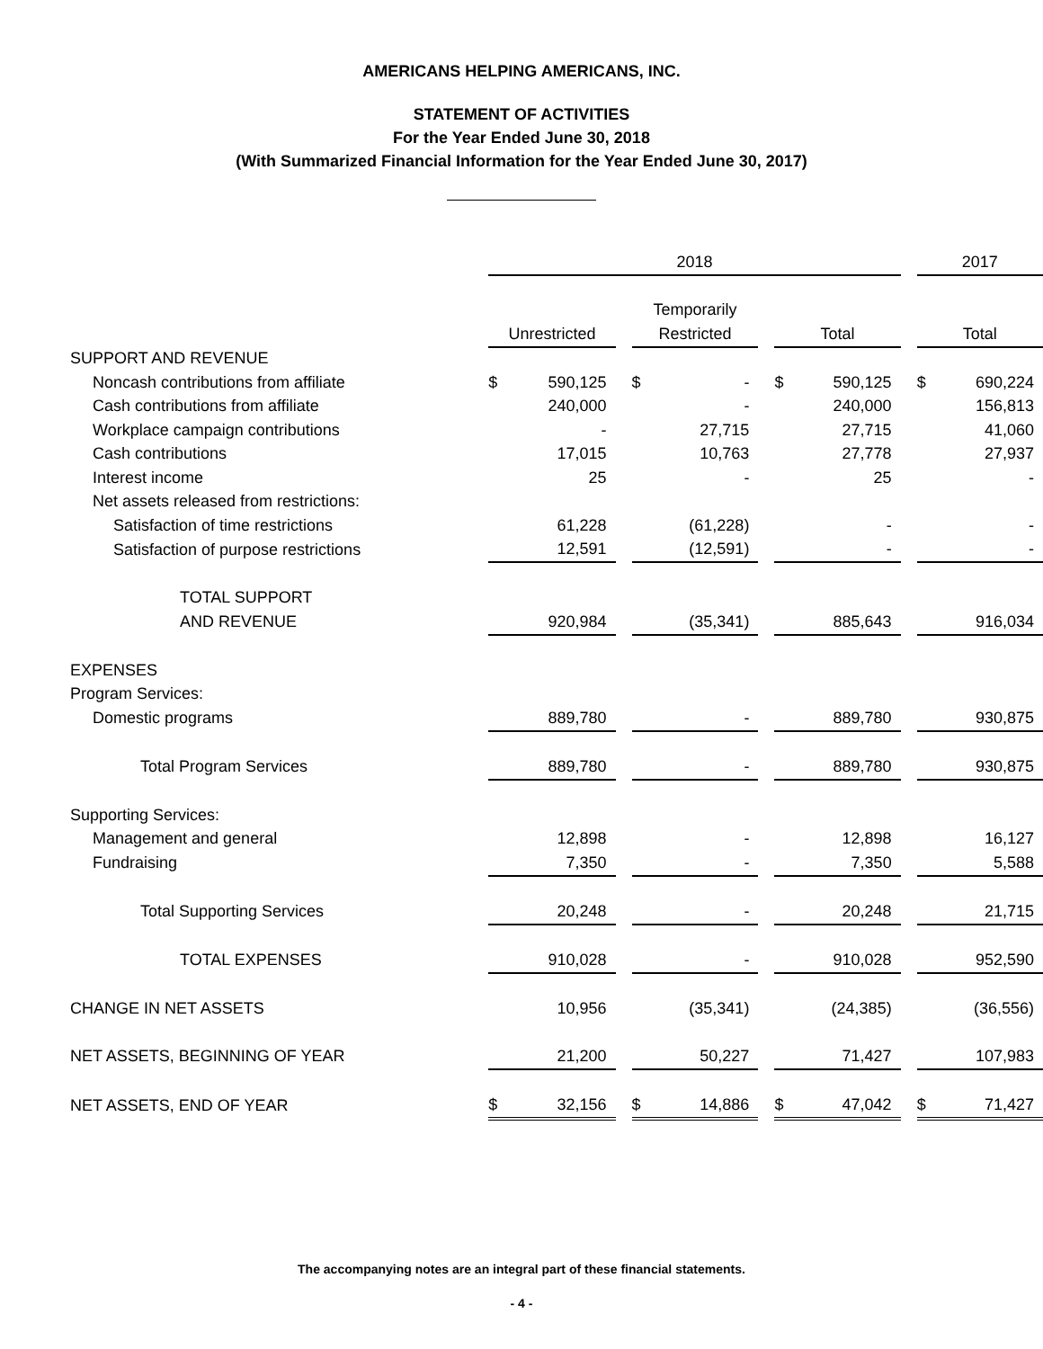AMERICANS HELPING AMERICANS, INC.
STATEMENT OF ACTIVITIES
For the Year Ended June 30, 2018
(With Summarized Financial Information for the Year Ended June 30, 2017)
| | 2018 | | | | | | | | | 2017 | |
| | | | | Temporarily | | | | | | | |
| | Unrestricted | | | Restricted | | | Total | | | Total | |
| SUPPORT AND REVENUE | | | | | | | | | | | |
| Noncash contributions from affiliate | $ | 590,125 | | $ | - | | $ | 590,125 | | $ | 690,224 |
| Cash contributions from affiliate | | 240,000 | | | - | | | 240,000 | | | 156,813 |
| Workplace campaign contributions | | - | | | 27,715 | | | 27,715 | | | 41,060 |
| Cash contributions | | 17,015 | | | 10,763 | | | 27,778 | | | 27,937 |
| Interest income | | 25 | | | - | | | 25 | | | - |
| Net assets released from restrictions: | | | | | | | | | | | |
| Satisfaction of time restrictions | | 61,228 | | | (61,228) | | | - | | | - |
| Satisfaction of purpose restrictions | | 12,591 | | | (12,591) | | | - | | | - |
| TOTAL SUPPORT | | | | | | | | | | | |
| AND REVENUE | | 920,984 | | | (35,341) | | | 885,643 | | | 916,034 |
| EXPENSES | | | | | | | | | | | |
| Program Services: | | | | | | | | | | | |
| Domestic programs | | 889,780 | | | - | | | 889,780 | | | 930,875 |
| Total Program Services | | 889,780 | | | - | | | 889,780 | | | 930,875 |
| Supporting Services: | | | | | | | | | | | |
| Management and general | | 12,898 | | | - | | | 12,898 | | | 16,127 |
| Fundraising | | 7,350 | | | - | | | 7,350 | | | 5,588 |
| Total Supporting Services | | 20,248 | | | - | | | 20,248 | | | 21,715 |
| TOTAL EXPENSES | | 910,028 | | | - | | | 910,028 | | | 952,590 |
| CHANGE IN NET ASSETS | | 10,956 | | | (35,341) | | | (24,385) | | | (36,556) |
| NET ASSETS, BEGINNING OF YEAR | | 21,200 | | | 50,227 | | | 71,427 | | | 107,983 |
| NET ASSETS, END OF YEAR | $ | 32,156 | | $ | 14,886 | | $ | 47,042 | | $ | 71,427 |
The accompanying notes are an integral part of these financial statements.
- 4 -